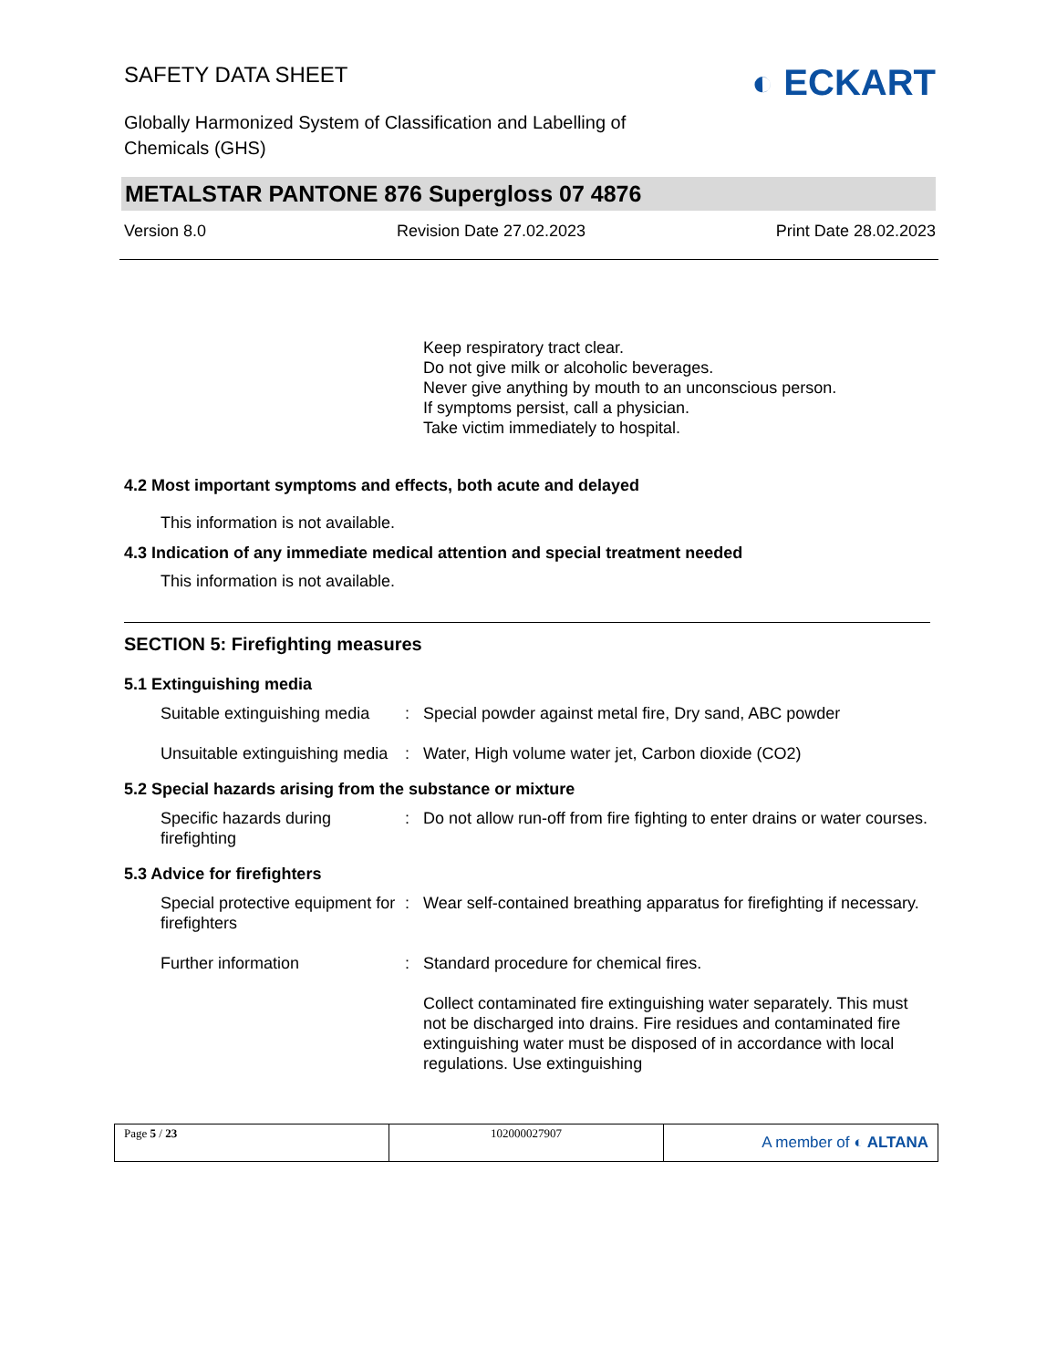SAFETY DATA SHEET
◐ ECKART
Globally Harmonized System of Classification and Labelling of Chemicals (GHS)
METALSTAR PANTONE 876 Supergloss 07 4876
Version 8.0 Revision Date 27.02.2023 Print Date 28.02.2023
Keep respiratory tract clear.
Do not give milk or alcoholic beverages.
Never give anything by mouth to an unconscious person.
If symptoms persist, call a physician.
Take victim immediately to hospital.
4.2 Most important symptoms and effects, both acute and delayed
This information is not available.
4.3 Indication of any immediate medical attention and special treatment needed
This information is not available.
SECTION 5: Firefighting measures
5.1 Extinguishing media
Suitable extinguishing media
: Special powder against metal fire, Dry sand, ABC powder
Unsuitable extinguishing media
: Water, High volume water jet, Carbon dioxide (CO2)
5.2 Special hazards arising from the substance or mixture
Specific hazards during firefighting
: Do not allow run-off from fire fighting to enter drains or water courses.
5.3 Advice for firefighters
Special protective equipment for firefighters
: Wear self-contained breathing apparatus for firefighting if necessary.
Further information : Standard procedure for chemical fires.
Collect contaminated fire extinguishing water separately. This must not be discharged into drains. Fire residues and contaminated fire extinguishing water must be disposed of in accordance with local regulations. Use extinguishing
Page 5 / 23 102000027907
A member of ◐ ALTANA